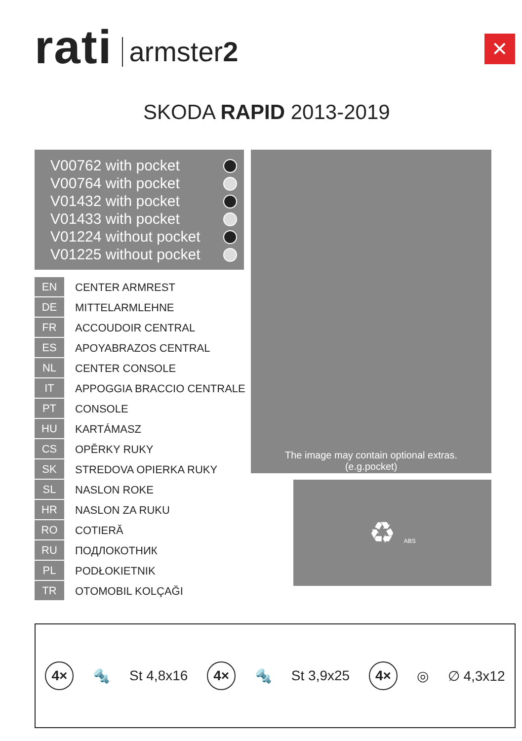rati armster2
✕
SKODA RAPID 2013-2019
V00762 with pocket
V00764 with pocket
V01432 with pocket
V01433 with pocket
V01224 without pocket
V01225 without pocket
The image may contain optional extras.
(e.g.pocket)
♻ ABS
| EN | CENTER ARMREST |
| DE | MITTELARMLEHNE |
| FR | ACCOUDOIR CENTRAL |
| ES | APOYABRAZOS CENTRAL |
| NL | CENTER CONSOLE |
| IT | APPOGGIA BRACCIO CENTRALE |
| PT | CONSOLE |
| HU | KARTÁMASZ |
| CS | OPĚRKY RUKY |
| SK | STREDOVA OPIERKA RUKY |
| SL | NASLON ROKE |
| HR | NASLON ZA RUKU |
| RO | COTIERĂ |
| RU | ПОДЛОКОТНИК |
| PL | PODŁOKIETNIK |
| TR | OTOMOBIL KOLÇAĞI |
4× 🔩 St 4,8x16 4× 🔩 St 3,9x25 4× ◎ ∅ 4,3x12